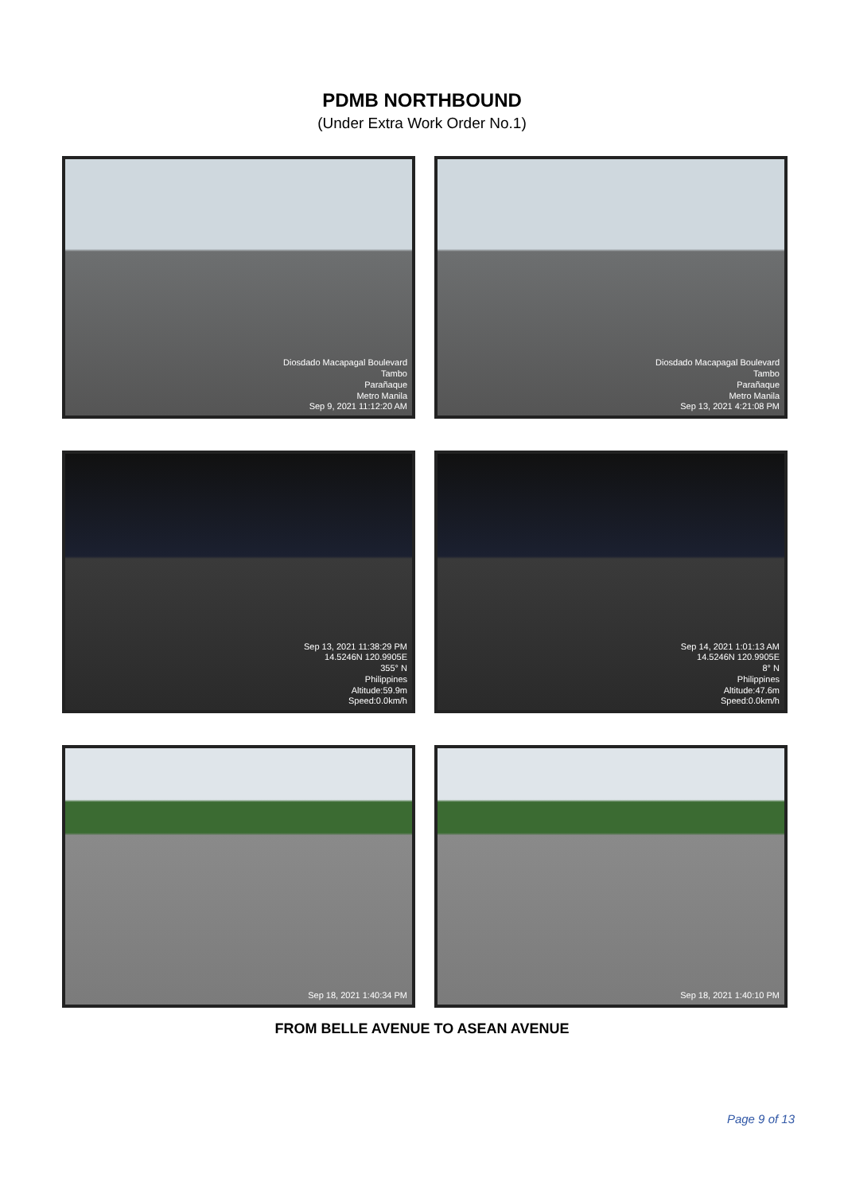PDMB NORTHBOUND
(Under Extra Work Order No.1)
Diosdado Macapagal Boulevard
Tambo
Parañaque
Metro Manila
Sep 9, 2021 11:12:20 AM
Diosdado Macapagal Boulevard
Tambo
Parañaque
Metro Manila
Sep 13, 2021 4:21:08 PM
Sep 13, 2021 11:38:29 PM
14.5246N 120.9905E
355° N
Philippines
Altitude:59.9m
Speed:0.0km/h
Sep 14, 2021 1:01:13 AM
14.5246N 120.9905E
8° N
Philippines
Altitude:47.6m
Speed:0.0km/h
Sep 18, 2021 1:40:34 PM
Sep 18, 2021 1:40:10 PM
FROM BELLE AVENUE TO ASEAN AVENUE
Page 9 of 13